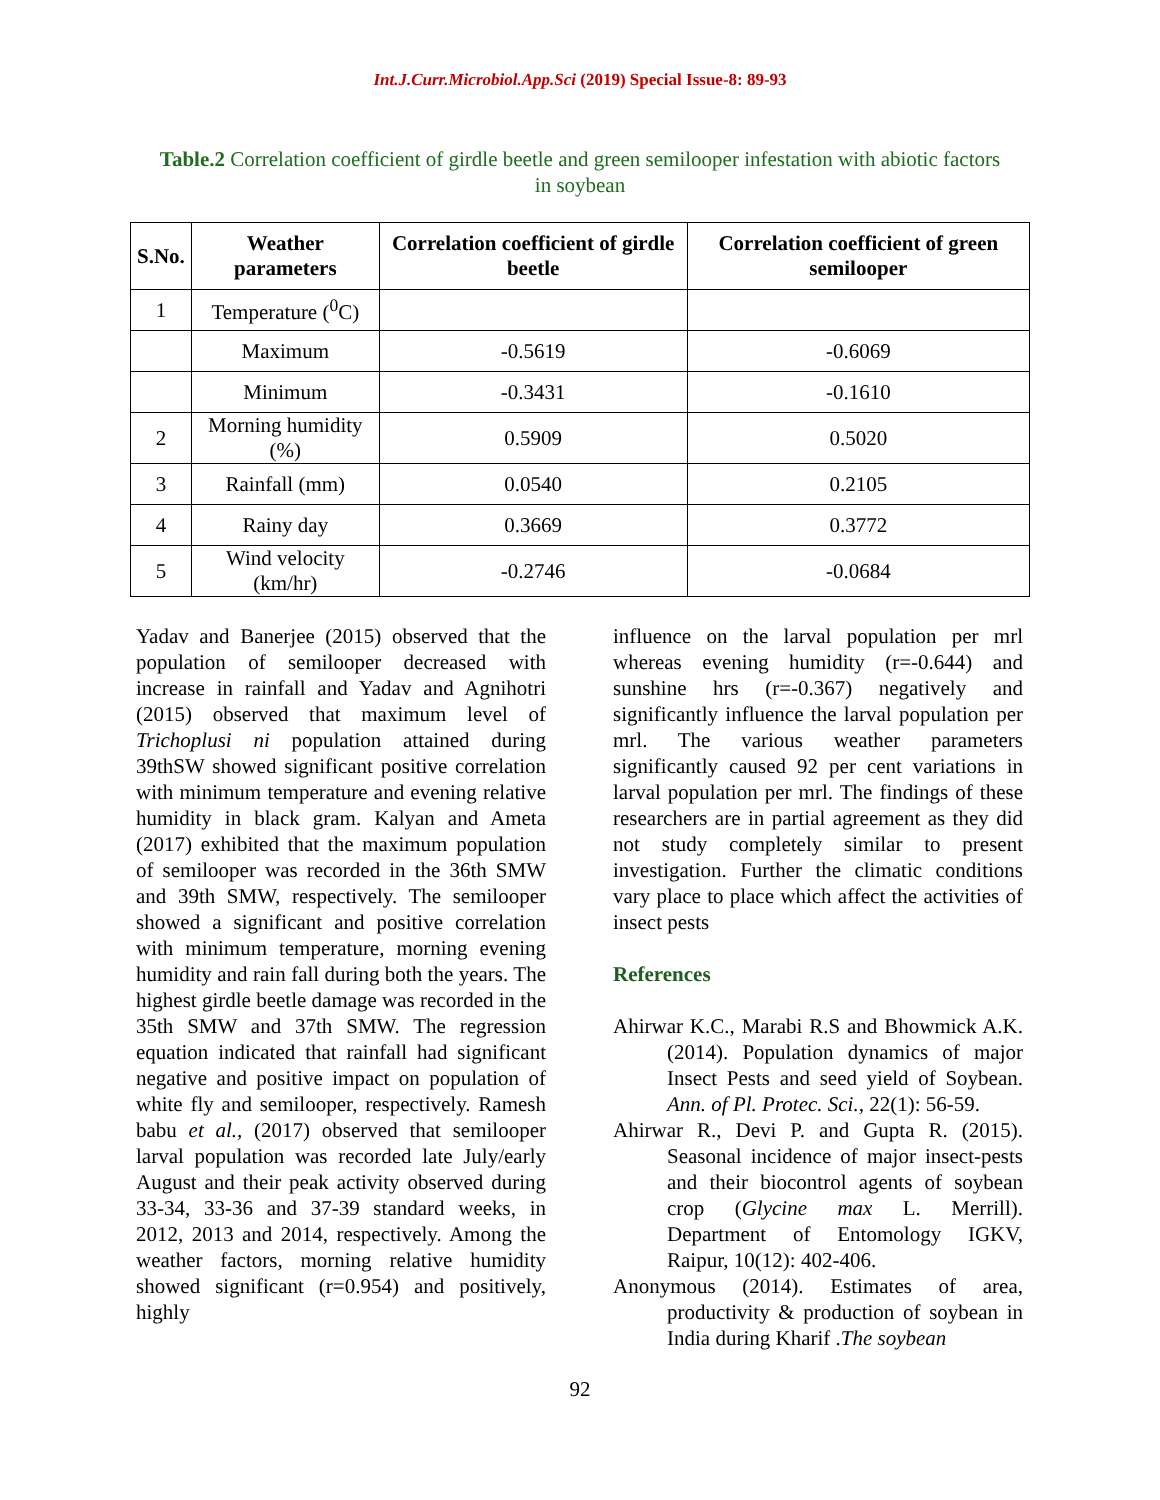Int.J.Curr.Microbiol.App.Sci (2019) Special Issue-8: 89-93
Table.2 Correlation coefficient of girdle beetle and green semilooper infestation with abiotic factors in soybean
| S.No. | Weather parameters | Correlation coefficient of girdle beetle | Correlation coefficient of green semilooper |
| --- | --- | --- | --- |
| 1 | Temperature (<sup>0</sup>C) | | |
| | Maximum | -0.5619 | -0.6069 |
| | Minimum | -0.3431 | -0.1610 |
| 2 | Morning humidity (%) | 0.5909 | 0.5020 |
| 3 | Rainfall (mm) | 0.0540 | 0.2105 |
| 4 | Rainy day | 0.3669 | 0.3772 |
| 5 | Wind velocity (km/hr) | -0.2746 | -0.0684 |
Yadav and Banerjee (2015) observed that the population of semilooper decreased with increase in rainfall and Yadav and Agnihotri (2015) observed that maximum level of Trichoplusi ni population attained during 39thSW showed significant positive correlation with minimum temperature and evening relative humidity in black gram. Kalyan and Ameta (2017) exhibited that the maximum population of semilooper was recorded in the 36th SMW and 39th SMW, respectively. The semilooper showed a significant and positive correlation with minimum temperature, morning evening humidity and rain fall during both the years. The highest girdle beetle damage was recorded in the 35th SMW and 37th SMW. The regression equation indicated that rainfall had significant negative and positive impact on population of white fly and semilooper, respectively. Ramesh babu et al., (2017) observed that semilooper larval population was recorded late July/early August and their peak activity observed during 33-34, 33-36 and 37-39 standard weeks, in 2012, 2013 and 2014, respectively. Among the weather factors, morning relative humidity showed significant (r=0.954) and positively, highly
influence on the larval population per mrl whereas evening humidity (r=-0.644) and sunshine hrs (r=-0.367) negatively and significantly influence the larval population per mrl. The various weather parameters significantly caused 92 per cent variations in larval population per mrl. The findings of these researchers are in partial agreement as they did not study completely similar to present investigation. Further the climatic conditions vary place to place which affect the activities of insect pests
References
Ahirwar K.C., Marabi R.S and Bhowmick A.K. (2014). Population dynamics of major Insect Pests and seed yield of Soybean. Ann. of Pl. Protec. Sci., 22(1): 56-59.
Ahirwar R., Devi P. and Gupta R. (2015). Seasonal incidence of major insect-pests and their biocontrol agents of soybean crop (Glycine max L. Merrill). Department of Entomology IGKV, Raipur, 10(12): 402-406.
Anonymous (2014). Estimates of area, productivity & production of soybean in India during Kharif .The soybean
92